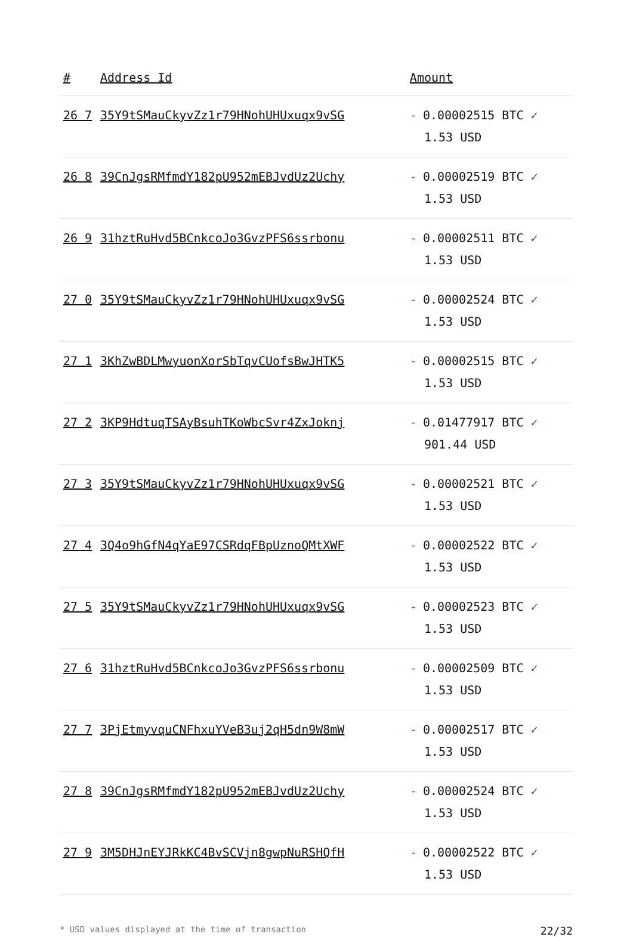| # | Address Id | Amount |
| --- | --- | --- |
| 26 7 | 35Y9tSMauCkyvZz1r79HNohUHUxuqx9vSG | - 0.00002515 BTC ✓ 1.53 USD |
| 26 8 | 39CnJgsRMfmdY182pU952mEBJvdUz2Uchy | - 0.00002519 BTC ✓ 1.53 USD |
| 26 9 | 31hztRuHvd5BCnkcoJo3GvzPFS6ssrbonu | - 0.00002511 BTC ✓ 1.53 USD |
| 27 0 | 35Y9tSMauCkyvZz1r79HNohUHUxuqx9vSG | - 0.00002524 BTC ✓ 1.53 USD |
| 27 1 | 3KhZwBDLMwyuonXorSbTqvCUofsBwJHTK5 | - 0.00002515 BTC ✓ 1.53 USD |
| 27 2 | 3KP9HdtuqTSAyBsuhTKoWbcSvr4ZxJoknj | - 0.01477917 BTC ✓ 901.44 USD |
| 27 3 | 35Y9tSMauCkyvZz1r79HNohUHUxuqx9vSG | - 0.00002521 BTC ✓ 1.53 USD |
| 27 4 | 3Q4o9hGfN4qYaE97CSRdqFBpUznoQMtXWF | - 0.00002522 BTC ✓ 1.53 USD |
| 27 5 | 35Y9tSMauCkyvZz1r79HNohUHUxuqx9vSG | - 0.00002523 BTC ✓ 1.53 USD |
| 27 6 | 31hztRuHvd5BCnkcoJo3GvzPFS6ssrbonu | - 0.00002509 BTC ✓ 1.53 USD |
| 27 7 | 3PjEtmyvquCNFhxuYVeB3uj2qH5dn9W8mW | - 0.00002517 BTC ✓ 1.53 USD |
| 27 8 | 39CnJgsRMfmdY182pU952mEBJvdUz2Uchy | - 0.00002524 BTC ✓ 1.53 USD |
| 27 9 | 3M5DHJnEYJRkKC4BvSCVjn8gwpNuRSHQfH | - 0.00002522 BTC ✓ 1.53 USD |
* USD values displayed at the time of transaction 22/32